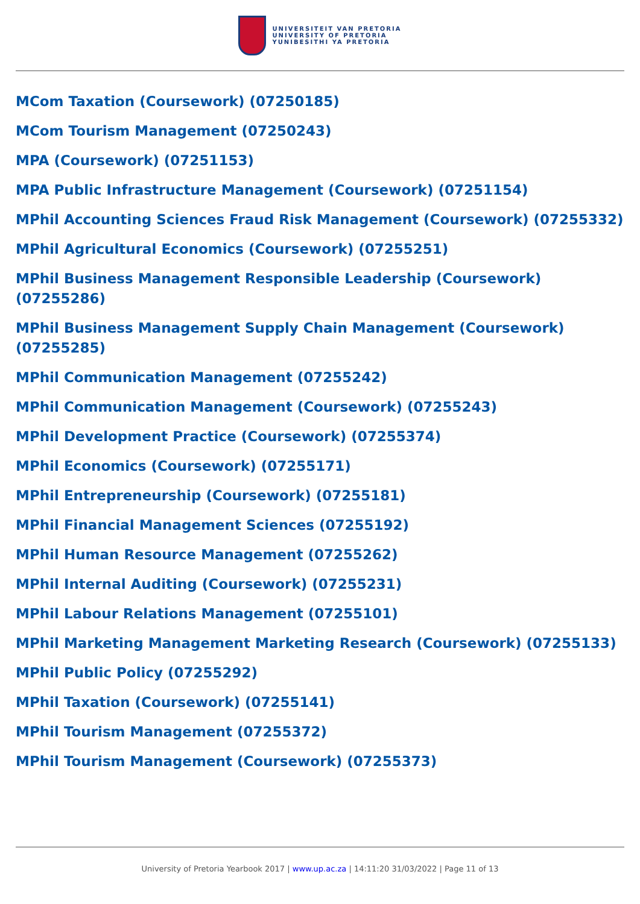UNIVERSITEIT VAN PRETORIA
UNIVERSITY OF PRETORIA
YUNIBESITHI YA PRETORIA
MCom Taxation (Coursework) (07250185)
MCom Tourism Management (07250243)
MPA (Coursework) (07251153)
MPA Public Infrastructure Management (Coursework) (07251154)
MPhil Accounting Sciences Fraud Risk Management (Coursework) (07255332)
MPhil Agricultural Economics (Coursework) (07255251)
MPhil Business Management Responsible Leadership (Coursework) (07255286)
MPhil Business Management Supply Chain Management (Coursework) (07255285)
MPhil Communication Management (07255242)
MPhil Communication Management (Coursework) (07255243)
MPhil Development Practice (Coursework) (07255374)
MPhil Economics (Coursework) (07255171)
MPhil Entrepreneurship (Coursework) (07255181)
MPhil Financial Management Sciences (07255192)
MPhil Human Resource Management (07255262)
MPhil Internal Auditing (Coursework) (07255231)
MPhil Labour Relations Management (07255101)
MPhil Marketing Management Marketing Research (Coursework) (07255133)
MPhil Public Policy (07255292)
MPhil Taxation (Coursework) (07255141)
MPhil Tourism Management (07255372)
MPhil Tourism Management (Coursework) (07255373)
University of Pretoria Yearbook 2017 | www.up.ac.za | 14:11:20 31/03/2022 | Page 11 of 13